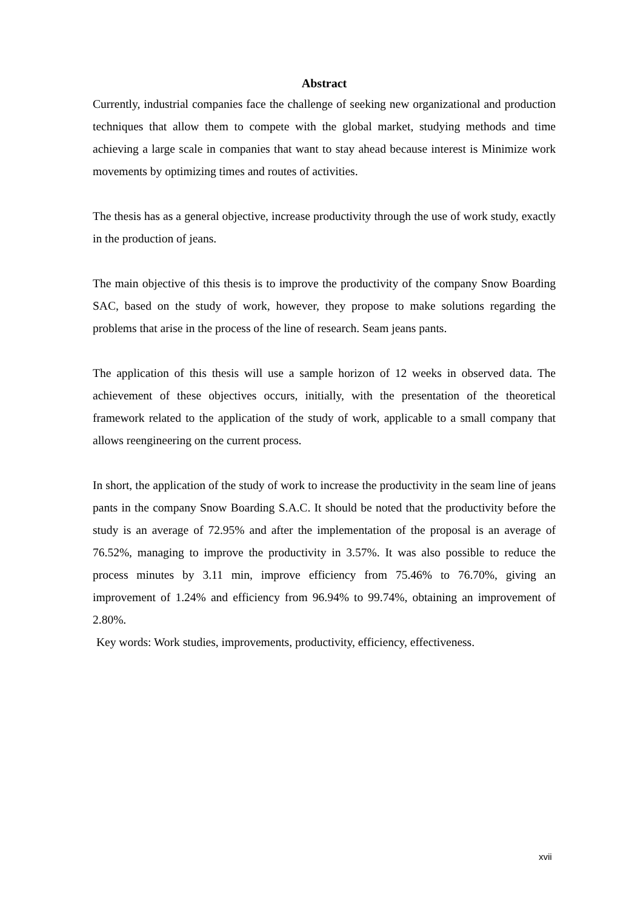Abstract
Currently, industrial companies face the challenge of seeking new organizational and production techniques that allow them to compete with the global market, studying methods and time achieving a large scale in companies that want to stay ahead because interest is Minimize work movements by optimizing times and routes of activities.
The thesis has as a general objective, increase productivity through the use of work study, exactly in the production of jeans.
The main objective of this thesis is to improve the productivity of the company Snow Boarding SAC, based on the study of work, however, they propose to make solutions regarding the problems that arise in the process of the line of research. Seam jeans pants.
The application of this thesis will use a sample horizon of 12 weeks in observed data. The achievement of these objectives occurs, initially, with the presentation of the theoretical framework related to the application of the study of work, applicable to a small company that allows reengineering on the current process.
In short, the application of the study of work to increase the productivity in the seam line of jeans pants in the company Snow Boarding S.A.C. It should be noted that the productivity before the study is an average of 72.95% and after the implementation of the proposal is an average of 76.52%, managing to improve the productivity in 3.57%. It was also possible to reduce the process minutes by 3.11 min, improve efficiency from 75.46% to 76.70%, giving an improvement of 1.24% and efficiency from 96.94% to 99.74%, obtaining an improvement of 2.80%.
Key words: Work studies, improvements, productivity, efficiency, effectiveness.
xvii